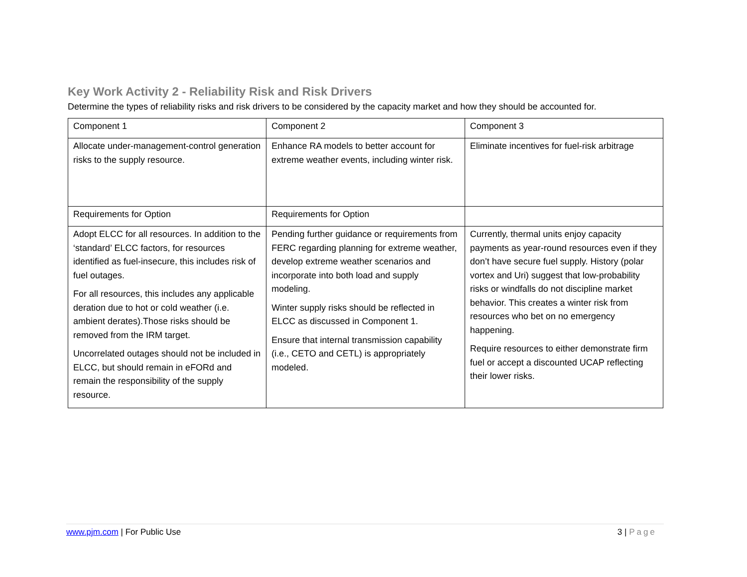Key Work Activity 2 - Reliability Risk and Risk Drivers
Determine the types of reliability risks and risk drivers to be considered by the capacity market and how they should be accounted for.
| Component 1 | Component 2 | Component 3 |
| Allocate under-management-control generation risks to the supply resource. | Enhance RA models to better account for extreme weather events, including winter risk. | Eliminate incentives for fuel-risk arbitrage |
| Requirements for Option | Requirements for Option | |
| Adopt ELCC for all resources. In addition to the ‘standard’ ELCC factors, for resources identified as fuel-insecure, this includes risk of fuel outages. For all resources, this includes any applicable deration due to hot or cold weather (i.e. ambient derates).Those risks should be removed from the IRM target. Uncorrelated outages should not be included in ELCC, but should remain in eFORd and remain the responsibility of the supply resource. | Pending further guidance or requirements from FERC regarding planning for extreme weather, develop extreme weather scenarios and incorporate into both load and supply modeling. Winter supply risks should be reflected in ELCC as discussed in Component 1. Ensure that internal transmission capability (i.e., CETO and CETL) is appropriately modeled. | Currently, thermal units enjoy capacity payments as year-round resources even if they don’t have secure fuel supply. History (polar vortex and Uri) suggest that low-probability risks or windfalls do not discipline market behavior. This creates a winter risk from resources who bet on no emergency happening. Require resources to either demonstrate firm fuel or accept a discounted UCAP reflecting their lower risks. |
www.pjm.com | For Public Use 3 | Page